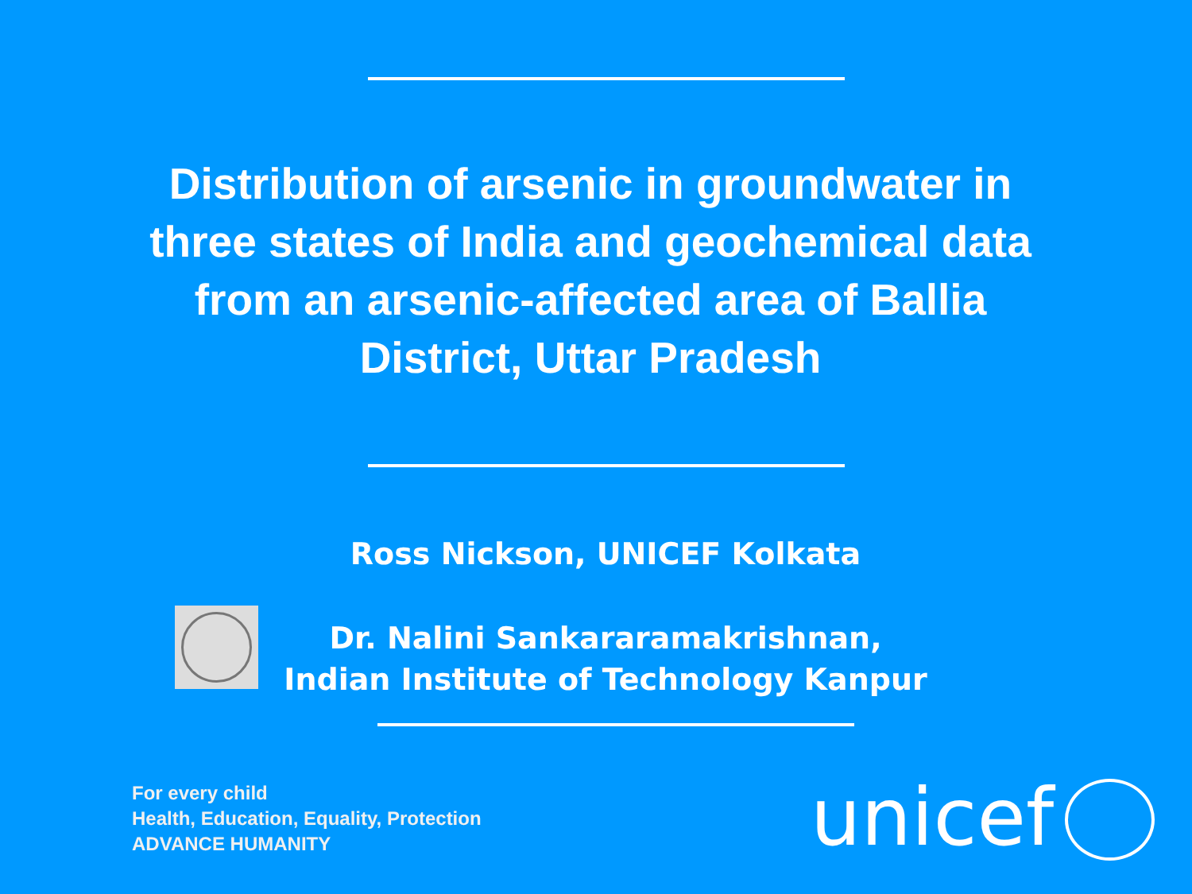Distribution of arsenic in groundwater in three states of India and geochemical data from an arsenic-affected area of Ballia District, Uttar Pradesh
Ross Nickson, UNICEF Kolkata
Dr. Nalini Sankararamakrishnan,
Indian Institute of Technology Kanpur
For every child
Health, Education, Equality, Protection
ADVANCE HUMANITY
unicef